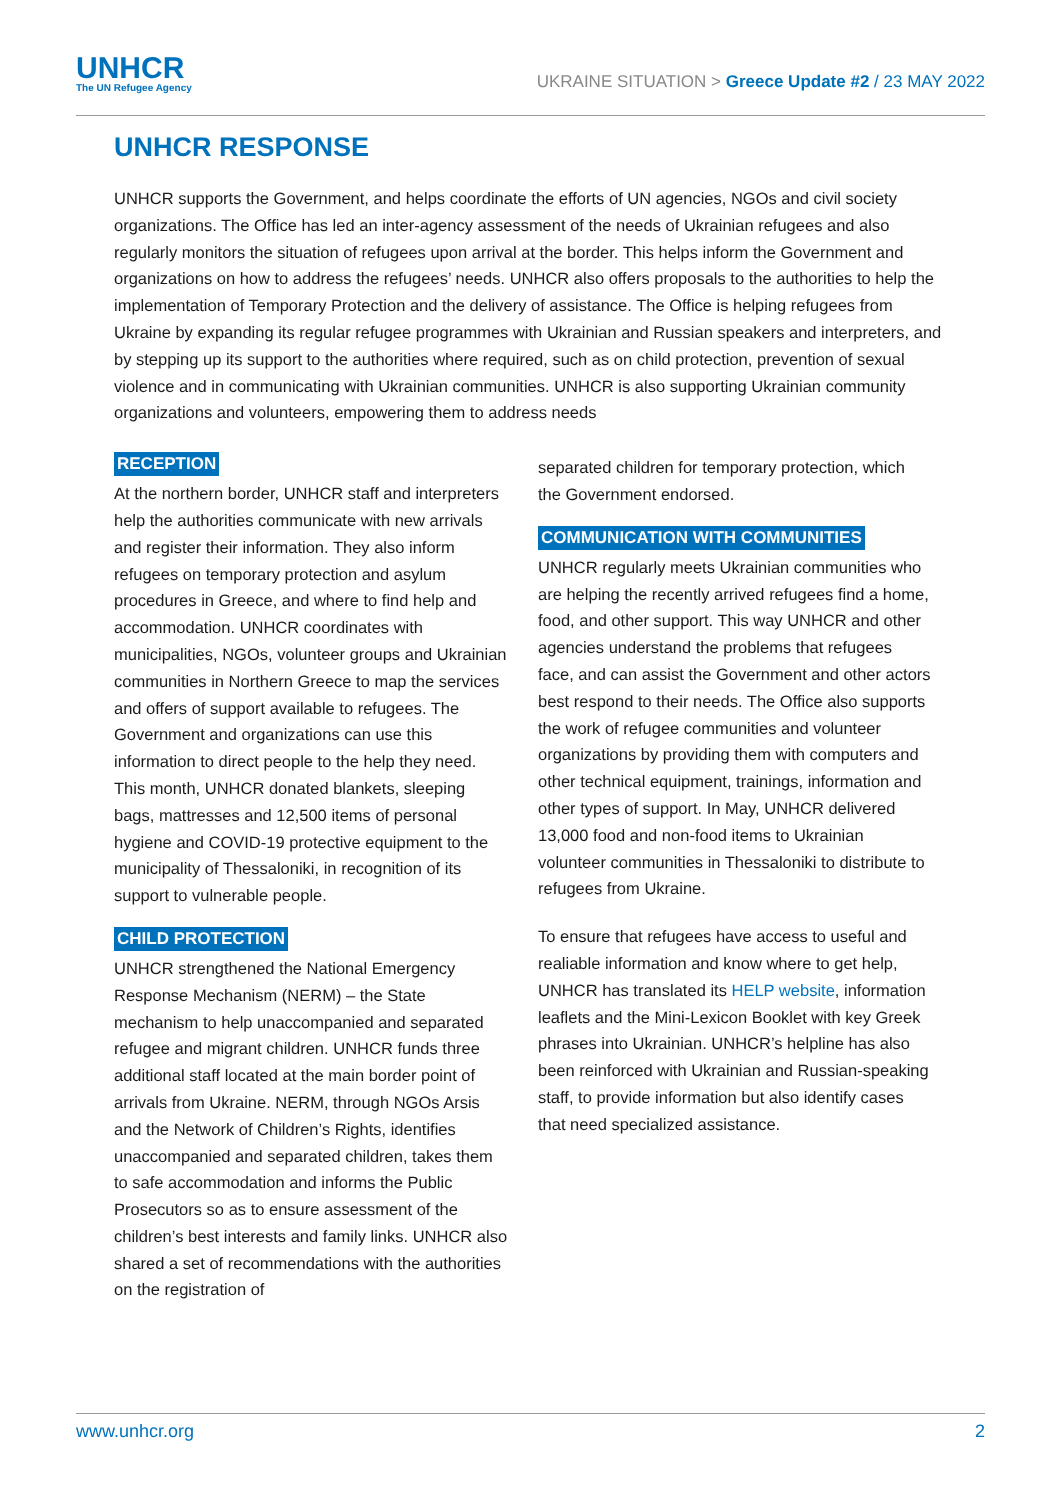UNHCR
The UN Refugee Agency
UKRAINE SITUATION > Greece Update #2 / 23 MAY 2022
UNHCR RESPONSE
UNHCR supports the Government, and helps coordinate the efforts of UN agencies, NGOs and civil society organizations. The Office has led an inter-agency assessment of the needs of Ukrainian refugees and also regularly monitors the situation of refugees upon arrival at the border. This helps inform the Government and organizations on how to address the refugees’ needs. UNHCR also offers proposals to the authorities to help the implementation of Temporary Protection and the delivery of assistance. The Office is helping refugees from Ukraine by expanding its regular refugee programmes with Ukrainian and Russian speakers and interpreters, and by stepping up its support to the authorities where required, such as on child protection, prevention of sexual violence and in communicating with Ukrainian communities. UNHCR is also supporting Ukrainian community organizations and volunteers, empowering them to address needs
RECEPTION
At the northern border, UNHCR staff and interpreters help the authorities communicate with new arrivals and register their information. They also inform refugees on temporary protection and asylum procedures in Greece, and where to find help and accommodation. UNHCR coordinates with municipalities, NGOs, volunteer groups and Ukrainian communities in Northern Greece to map the services and offers of support available to refugees. The Government and organizations can use this information to direct people to the help they need. This month, UNHCR donated blankets, sleeping bags, mattresses and 12,500 items of personal hygiene and COVID-19 protective equipment to the municipality of Thessaloniki, in recognition of its support to vulnerable people.
CHILD PROTECTION
UNHCR strengthened the National Emergency Response Mechanism (NERM) – the State mechanism to help unaccompanied and separated refugee and migrant children. UNHCR funds three additional staff located at the main border point of arrivals from Ukraine. NERM, through NGOs Arsis and the Network of Children’s Rights, identifies unaccompanied and separated children, takes them to safe accommodation and informs the Public Prosecutors so as to ensure assessment of the children’s best interests and family links. UNHCR also shared a set of recommendations with the authorities on the registration of
separated children for temporary protection, which the Government endorsed.
COMMUNICATION WITH COMMUNITIES
UNHCR regularly meets Ukrainian communities who are helping the recently arrived refugees find a home, food, and other support. This way UNHCR and other agencies understand the problems that refugees face, and can assist the Government and other actors best respond to their needs. The Office also supports the work of refugee communities and volunteer organizations by providing them with computers and other technical equipment, trainings, information and other types of support. In May, UNHCR delivered 13,000 food and non-food items to Ukrainian volunteer communities in Thessaloniki to distribute to refugees from Ukraine.
To ensure that refugees have access to useful and realiable information and know where to get help, UNHCR has translated its HELP website, information leaflets and the Mini-Lexicon Booklet with key Greek phrases into Ukrainian. UNHCR’s helpline has also been reinforced with Ukrainian and Russian-speaking staff, to provide information but also identify cases that need specialized assistance.
www.unhcr.org 2